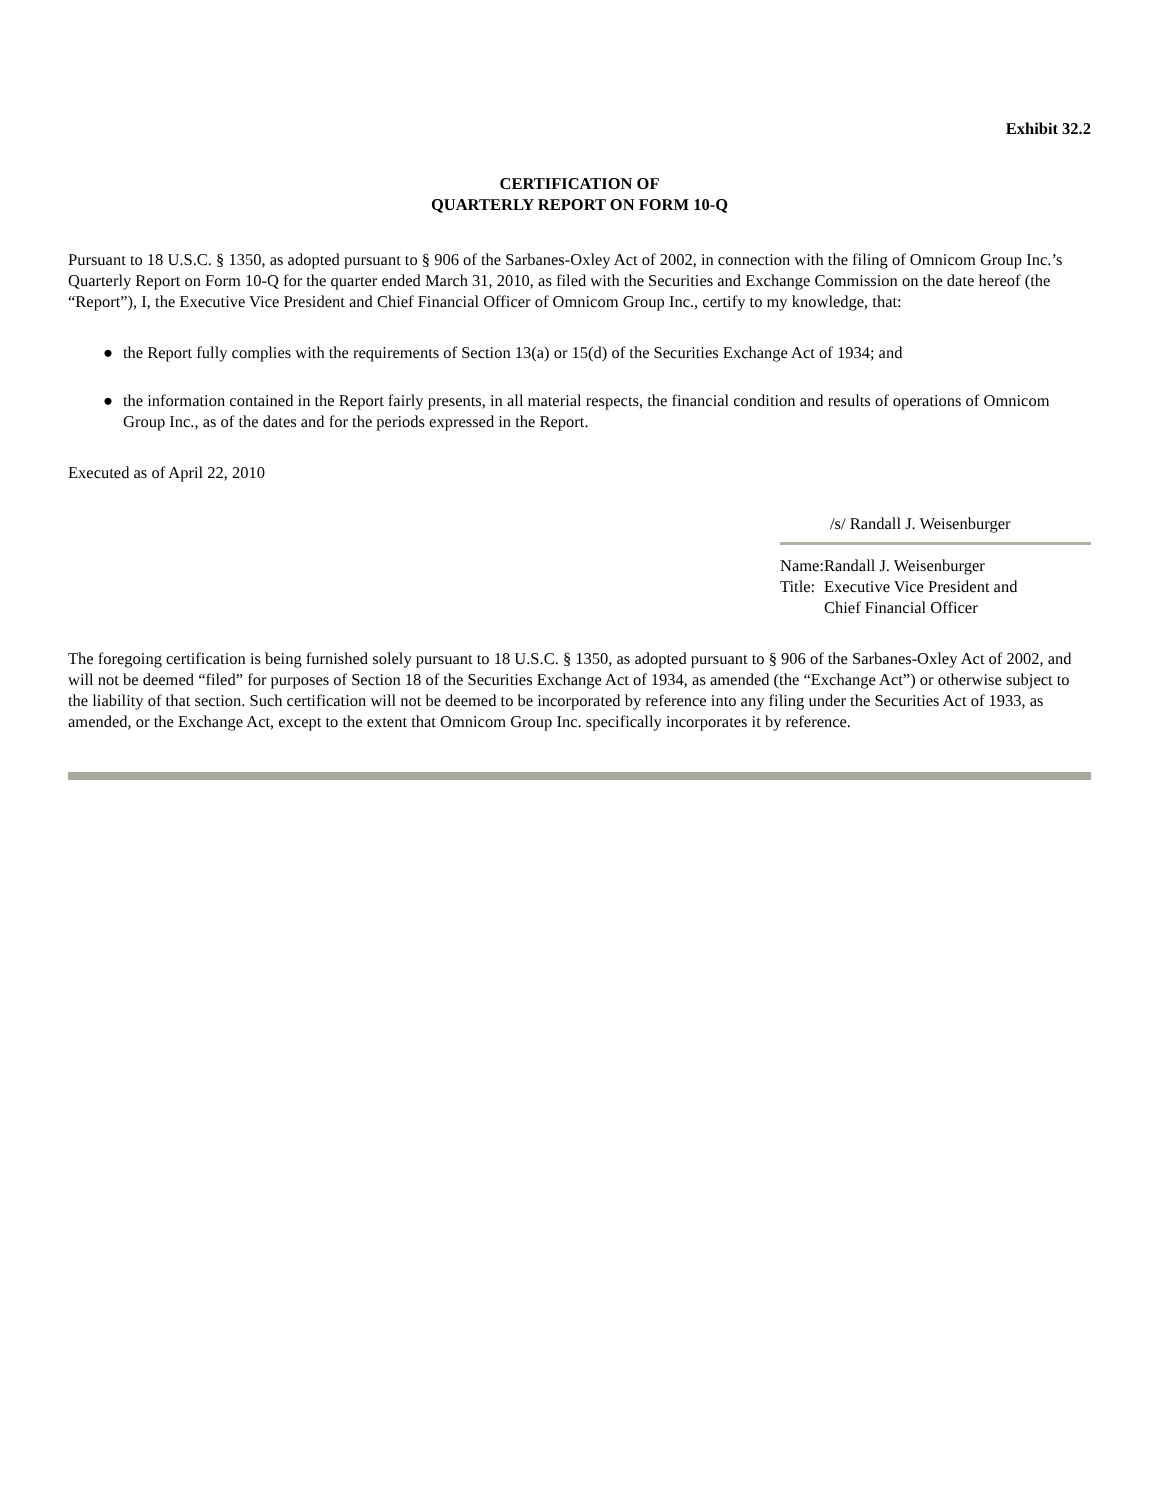Exhibit 32.2
CERTIFICATION OF
QUARTERLY REPORT ON FORM 10-Q
Pursuant to 18 U.S.C. § 1350, as adopted pursuant to § 906 of the Sarbanes-Oxley Act of 2002, in connection with the filing of Omnicom Group Inc.’s Quarterly Report on Form 10-Q for the quarter ended March 31, 2010, as filed with the Securities and Exchange Commission on the date hereof (the “Report”), I, the Executive Vice President and Chief Financial Officer of Omnicom Group Inc., certify to my knowledge, that:
● the Report fully complies with the requirements of Section 13(a) or 15(d) of the Securities Exchange Act of 1934; and
● the information contained in the Report fairly presents, in all material respects, the financial condition and results of operations of Omnicom Group Inc., as of the dates and for the periods expressed in the Report.
Executed as of April 22, 2010
/s/ Randall J. Weisenburger
| Name: | Randall J. Weisenburger |
| Title: | Executive Vice President and Chief Financial Officer |
The foregoing certification is being furnished solely pursuant to 18 U.S.C. § 1350, as adopted pursuant to § 906 of the Sarbanes-Oxley Act of 2002, and will not be deemed “filed” for purposes of Section 18 of the Securities Exchange Act of 1934, as amended (the “Exchange Act”) or otherwise subject to the liability of that section. Such certification will not be deemed to be incorporated by reference into any filing under the Securities Act of 1933, as amended, or the Exchange Act, except to the extent that Omnicom Group Inc. specifically incorporates it by reference.